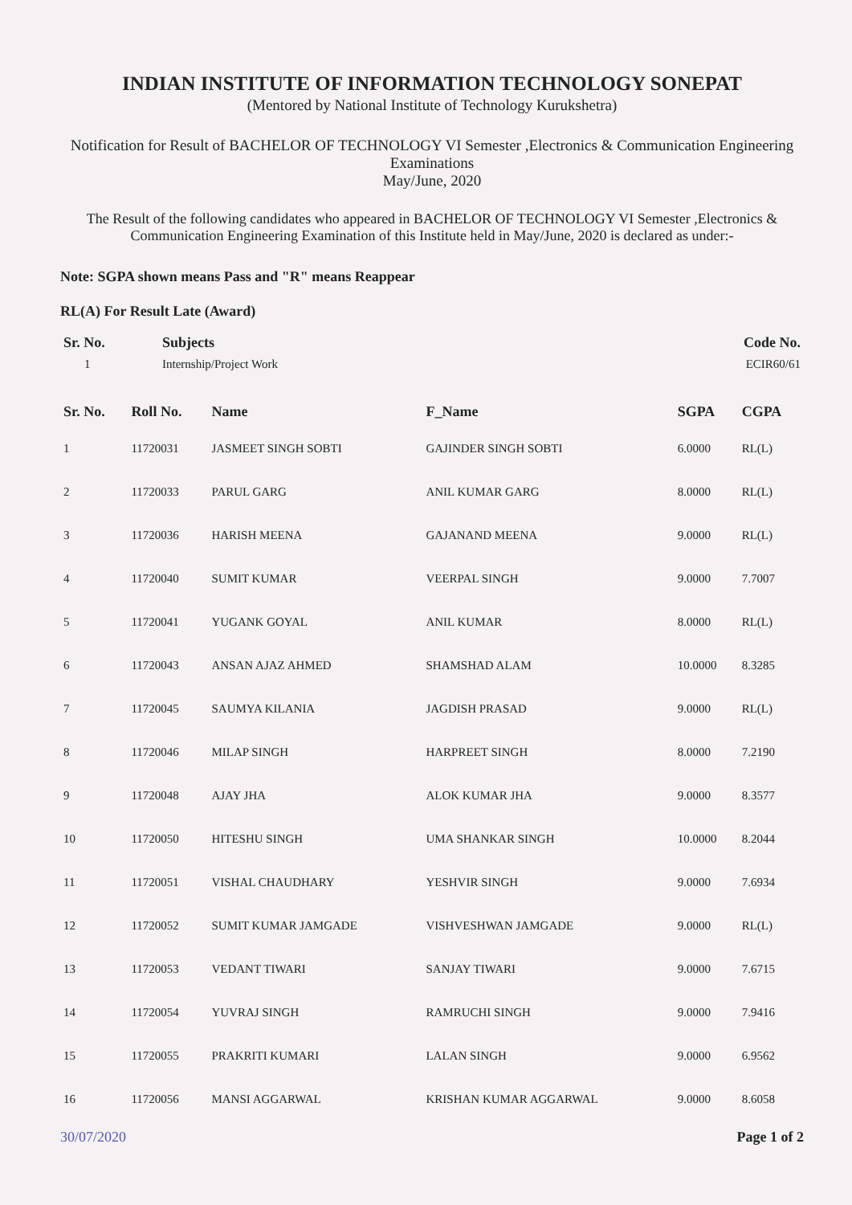INDIAN INSTITUTE OF INFORMATION TECHNOLOGY SONEPAT
(Mentored by National Institute of Technology Kurukshetra)
Notification for Result of BACHELOR OF TECHNOLOGY VI Semester ,Electronics & Communication Engineering
Examinations
May/June, 2020
The Result of the following candidates who appeared in BACHELOR OF TECHNOLOGY VI Semester ,Electronics & Communication Engineering Examination of this Institute held in May/June, 2020 is declared as under:-
Note: SGPA shown means Pass and "R" means Reappear
RL(A) For Result Late (Award)
| Sr. No. | Subjects | Code No. |
| --- | --- | --- |
| 1 | Internship/Project Work | ECIR60/61 |
| Sr. No. | Roll No. | Name | F_Name | SGPA | CGPA |
| --- | --- | --- | --- | --- | --- |
| 1 | 11720031 | JASMEET SINGH SOBTI | GAJINDER SINGH SOBTI | 6.0000 | RL(L) |
| 2 | 11720033 | PARUL GARG | ANIL KUMAR GARG | 8.0000 | RL(L) |
| 3 | 11720036 | HARISH MEENA | GAJANAND MEENA | 9.0000 | RL(L) |
| 4 | 11720040 | SUMIT KUMAR | VEERPAL SINGH | 9.0000 | 7.7007 |
| 5 | 11720041 | YUGANK GOYAL | ANIL KUMAR | 8.0000 | RL(L) |
| 6 | 11720043 | ANSAN AJAZ AHMED | SHAMSHAD ALAM | 10.0000 | 8.3285 |
| 7 | 11720045 | SAUMYA KILANIA | JAGDISH PRASAD | 9.0000 | RL(L) |
| 8 | 11720046 | MILAP SINGH | HARPREET SINGH | 8.0000 | 7.2190 |
| 9 | 11720048 | AJAY JHA | ALOK KUMAR JHA | 9.0000 | 8.3577 |
| 10 | 11720050 | HITESHU SINGH | UMA SHANKAR SINGH | 10.0000 | 8.2044 |
| 11 | 11720051 | VISHAL CHAUDHARY | YESHVIR SINGH | 9.0000 | 7.6934 |
| 12 | 11720052 | SUMIT KUMAR JAMGADE | VISHVESHWAN JAMGADE | 9.0000 | RL(L) |
| 13 | 11720053 | VEDANT TIWARI | SANJAY TIWARI | 9.0000 | 7.6715 |
| 14 | 11720054 | YUVRAJ SINGH | RAMRUCHI SINGH | 9.0000 | 7.9416 |
| 15 | 11720055 | PRAKRITI KUMARI | LALAN SINGH | 9.0000 | 6.9562 |
| 16 | 11720056 | MANSI AGGARWAL | KRISHAN KUMAR AGGARWAL | 9.0000 | 8.6058 |
30/07/2020 Page 1 of 2